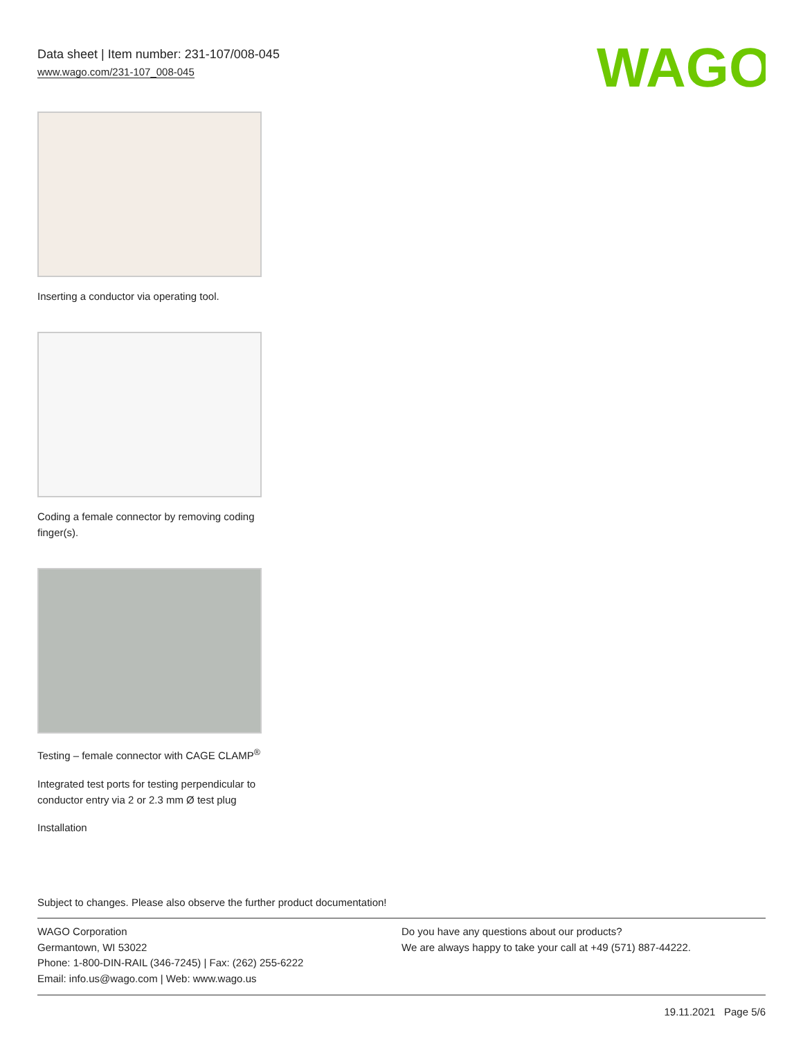Data sheet | Item number: 231-107/008-045
www.wago.com/231-107_008-045
WAGO
Inserting a conductor via operating tool.
Coding a female connector by removing coding finger(s).
Testing – female connector with CAGE CLAMP<sup>®</sup>
Integrated test ports for testing perpendicular to conductor entry via 2 or 2.3 mm Ø test plug
Installation
Subject to changes. Please also observe the further product documentation!
WAGO Corporation
Germantown, WI 53022
Phone: 1-800-DIN-RAIL (346-7245) | Fax: (262) 255-6222
Email: info.us@wago.com | Web: www.wago.us
Do you have any questions about our products?
We are always happy to take your call at +49 (571) 887-44222.
19.11.2021 Page 5/6